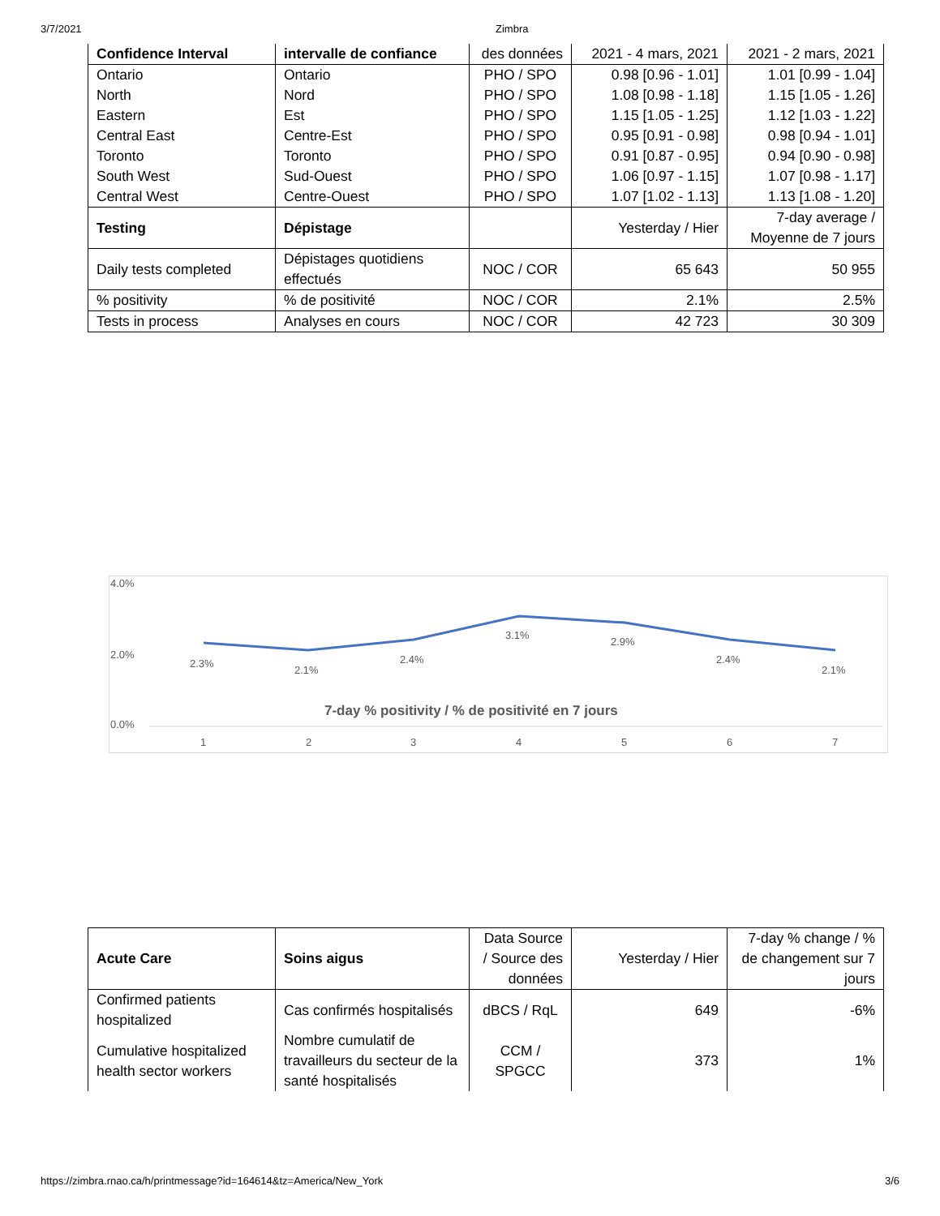3/7/2021 Zimbra
| Confidence Interval | intervalle de confiance | des données | 2021 - 4 mars, 2021 | 2021 - 2 mars, 2021 |
| Ontario | Ontario | PHO / SPO | 0.98 [0.96 - 1.01] | 1.01 [0.99 - 1.04] |
| North | Nord | PHO / SPO | 1.08 [0.98 - 1.18] | 1.15 [1.05 - 1.26] |
| Eastern | Est | PHO / SPO | 1.15 [1.05 - 1.25] | 1.12 [1.03 - 1.22] |
| Central East | Centre-Est | PHO / SPO | 0.95 [0.91 - 0.98] | 0.98 [0.94 - 1.01] |
| Toronto | Toronto | PHO / SPO | 0.91 [0.87 - 0.95] | 0.94 [0.90 - 0.98] |
| South West | Sud-Ouest | PHO / SPO | 1.06 [0.97 - 1.15] | 1.07 [0.98 - 1.17] |
| Central West | Centre-Ouest | PHO / SPO | 1.07 [1.02 - 1.13] | 1.13 [1.08 - 1.20] |
| Testing | Dépistage | | Yesterday / Hier | 7-day average / Moyenne de 7 jours |
| Daily tests completed | Dépistages quotidiens effectués | NOC / COR | 65 643 | 50 955 |
| % positivity | % de positivité | NOC / COR | 2.1% | 2.5% |
| Tests in process | Analyses en cours | NOC / COR | 42 723 | 30 309 |
4.0%
2.0%
0.0%
2.3%
2.1%
2.4%
3.1%
2.9%
2.4%
2.1%
7-day % positivity / % de positivité en 7 jours
1
2
3
4
5
6
7
| Acute Care | Soins aigus | Data Source / Source des données | Yesterday / Hier | 7-day % change / % de changement sur 7 jours |
| Confirmed patients hospitalized | Cas confirmés hospitalisés | dBCS / RqL | 649 | -6% |
| Cumulative hospitalized health sector workers | Nombre cumulatif de travailleurs du secteur de la santé hospitalisés | CCM / SPGCC | 373 | 1% |
https://zimbra.rnao.ca/h/printmessage?id=164614&tz=America/New_York 3/6